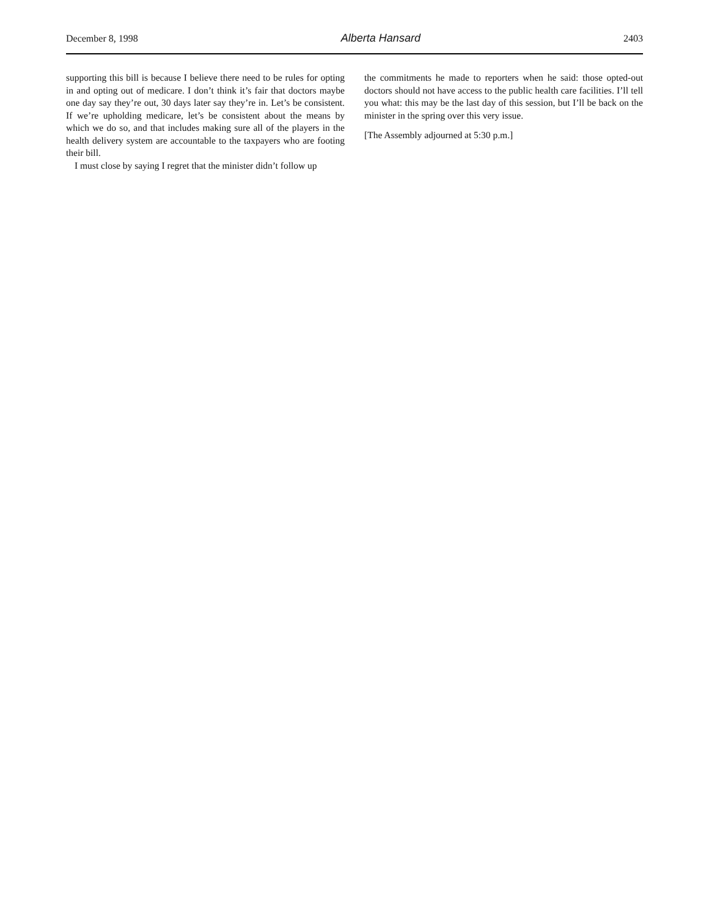December 8, 1998 Alberta Hansard 2403
supporting this bill is because I believe there need to be rules for opting in and opting out of medicare. I don’t think it’s fair that doctors maybe one day say they’re out, 30 days later say they’re in. Let’s be consistent. If we’re upholding medicare, let’s be consistent about the means by which we do so, and that includes making sure all of the players in the health delivery system are accountable to the taxpayers who are footing their bill.
I must close by saying I regret that the minister didn’t follow up
the commitments he made to reporters when he said: those opted-out doctors should not have access to the public health care facilities. I’ll tell you what: this may be the last day of this session, but I’ll be back on the minister in the spring over this very issue.
[The Assembly adjourned at 5:30 p.m.]